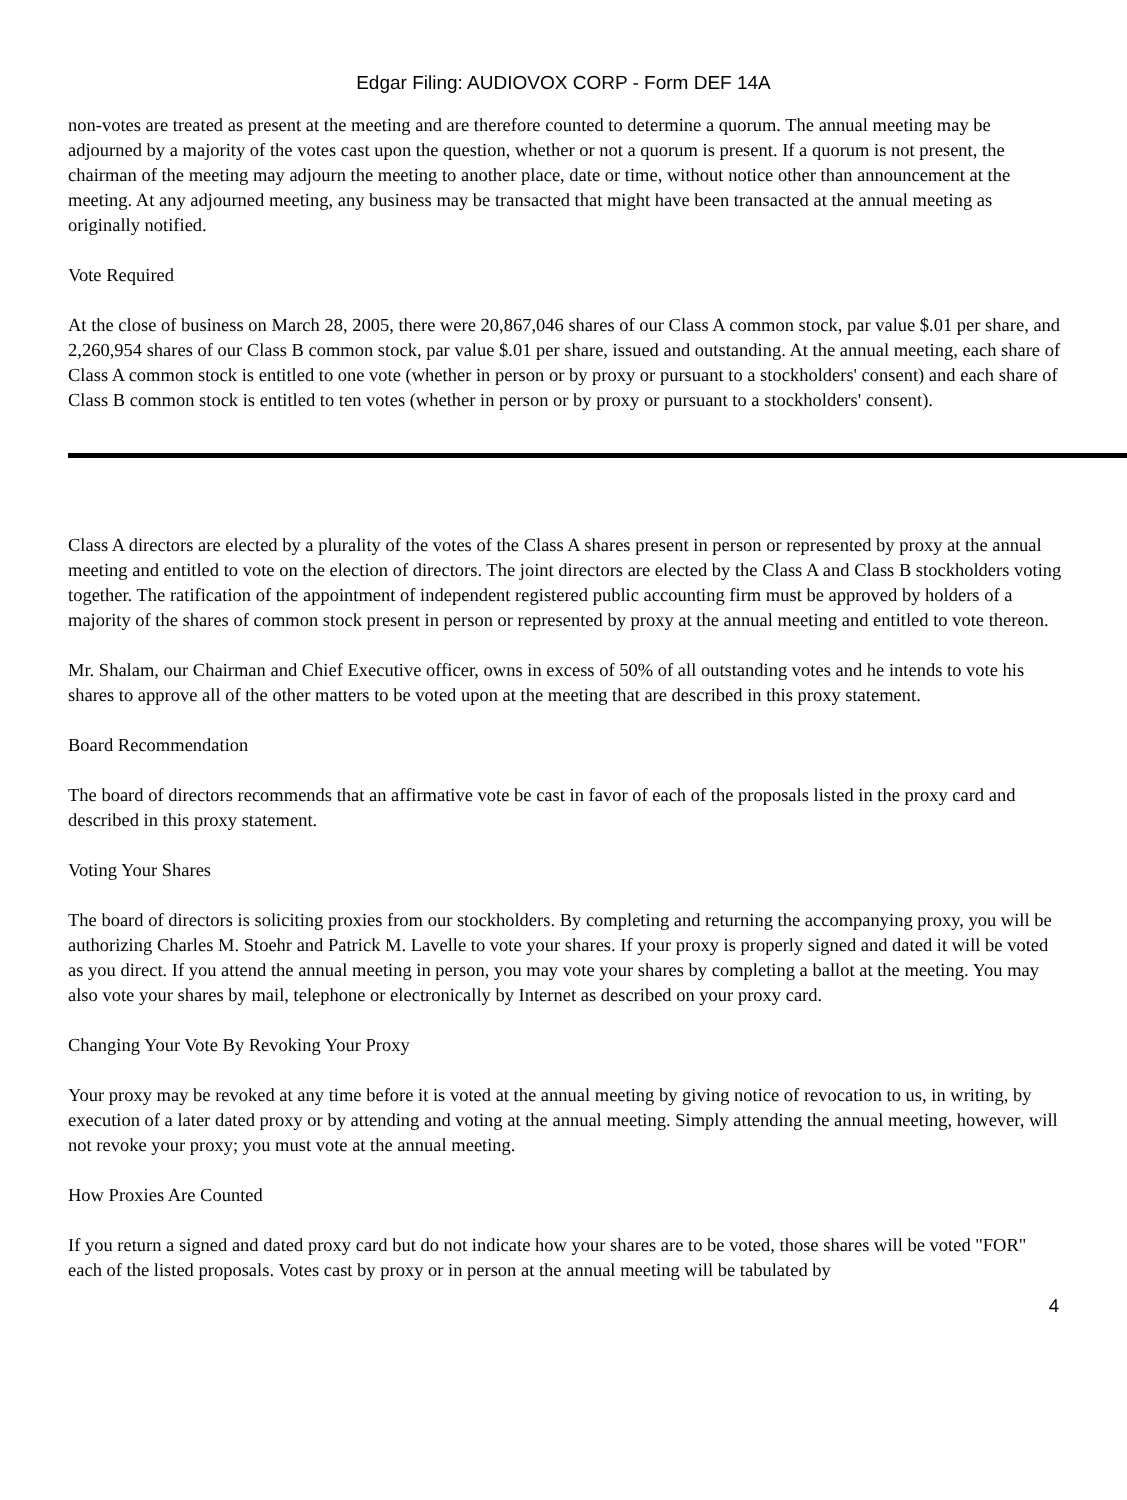Edgar Filing: AUDIOVOX CORP - Form DEF 14A
non-votes are treated as present at the meeting and are therefore counted to determine a quorum. The annual meeting may be adjourned by a majority of the votes cast upon the question, whether or not a quorum is present. If a quorum is not present, the chairman of the meeting may adjourn the meeting to another place, date or time, without notice other than announcement at the meeting. At any adjourned meeting, any business may be transacted that might have been transacted at the annual meeting as originally notified.
Vote Required
At the close of business on March 28, 2005, there were 20,867,046 shares of our Class A common stock, par value $.01 per share, and 2,260,954 shares of our Class B common stock, par value $.01 per share, issued and outstanding. At the annual meeting, each share of Class A common stock is entitled to one vote (whether in person or by proxy or pursuant to a stockholders' consent) and each share of Class B common stock is entitled to ten votes (whether in person or by proxy or pursuant to a stockholders' consent).
Class A directors are elected by a plurality of the votes of the Class A shares present in person or represented by proxy at the annual meeting and entitled to vote on the election of directors. The joint directors are elected by the Class A and Class B stockholders voting together. The ratification of the appointment of independent registered public accounting firm must be approved by holders of a majority of the shares of common stock present in person or represented by proxy at the annual meeting and entitled to vote thereon.
Mr. Shalam, our Chairman and Chief Executive officer, owns in excess of 50% of all outstanding votes and he intends to vote his shares to approve all of the other matters to be voted upon at the meeting that are described in this proxy statement.
Board Recommendation
The board of directors recommends that an affirmative vote be cast in favor of each of the proposals listed in the proxy card and described in this proxy statement.
Voting Your Shares
The board of directors is soliciting proxies from our stockholders. By completing and returning the accompanying proxy, you will be authorizing Charles M. Stoehr and Patrick M. Lavelle to vote your shares. If your proxy is properly signed and dated it will be voted as you direct. If you attend the annual meeting in person, you may vote your shares by completing a ballot at the meeting. You may also vote your shares by mail, telephone or electronically by Internet as described on your proxy card.
Changing Your Vote By Revoking Your Proxy
Your proxy may be revoked at any time before it is voted at the annual meeting by giving notice of revocation to us, in writing, by execution of a later dated proxy or by attending and voting at the annual meeting. Simply attending the annual meeting, however, will not revoke your proxy; you must vote at the annual meeting.
How Proxies Are Counted
If you return a signed and dated proxy card but do not indicate how your shares are to be voted, those shares will be voted "FOR" each of the listed proposals. Votes cast by proxy or in person at the annual meeting will be tabulated by
4